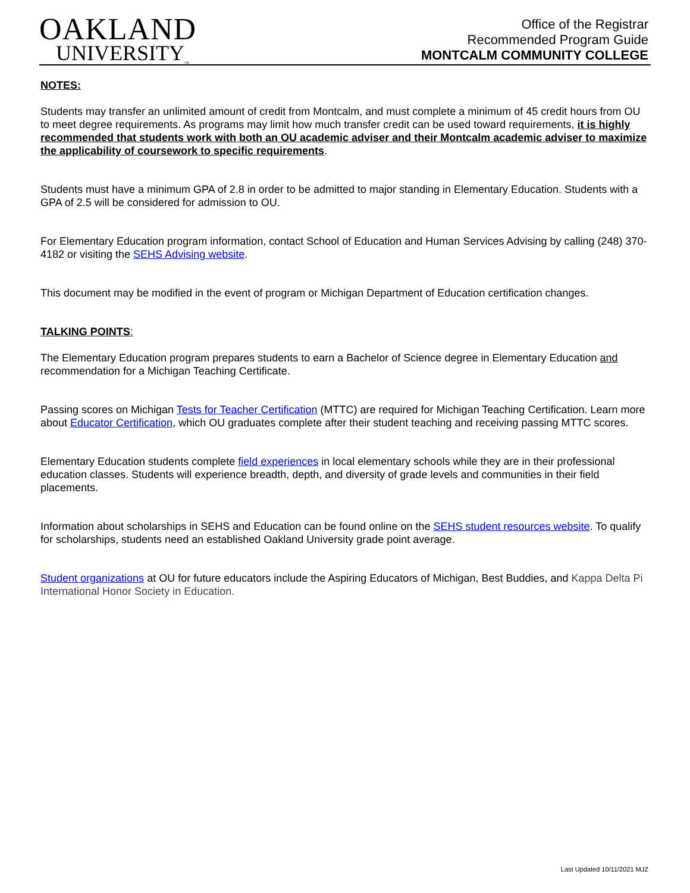OAKLAND
UNIVERSITY<sub>™</sub>
Office of the Registrar
Recommended Program Guide
MONTCALM COMMUNITY COLLEGE
NOTES:
Students may transfer an unlimited amount of credit from Montcalm, and must complete a minimum of 45 credit hours from OU to meet degree requirements. As programs may limit how much transfer credit can be used toward requirements, it is highly recommended that students work with both an OU academic adviser and their Montcalm academic adviser to maximize the applicability of coursework to specific requirements.
Students must have a minimum GPA of 2.8 in order to be admitted to major standing in Elementary Education. Students with a GPA of 2.5 will be considered for admission to OU.
For Elementary Education program information, contact School of Education and Human Services Advising by calling (248) 370-4182 or visiting the SEHS Advising website.
This document may be modified in the event of program or Michigan Department of Education certification changes.
TALKING POINTS:
The Elementary Education program prepares students to earn a Bachelor of Science degree in Elementary Education and recommendation for a Michigan Teaching Certificate.
Passing scores on Michigan Tests for Teacher Certification (MTTC) are required for Michigan Teaching Certification. Learn more about Educator Certification, which OU graduates complete after their student teaching and receiving passing MTTC scores.
Elementary Education students complete field experiences in local elementary schools while they are in their professional education classes. Students will experience breadth, depth, and diversity of grade levels and communities in their field placements.
Information about scholarships in SEHS and Education can be found online on the SEHS student resources website. To qualify for scholarships, students need an established Oakland University grade point average.
Student organizations at OU for future educators include the Aspiring Educators of Michigan, Best Buddies, and Kappa Delta Pi International Honor Society in Education.
Last Updated 10/11/2021 MJZ